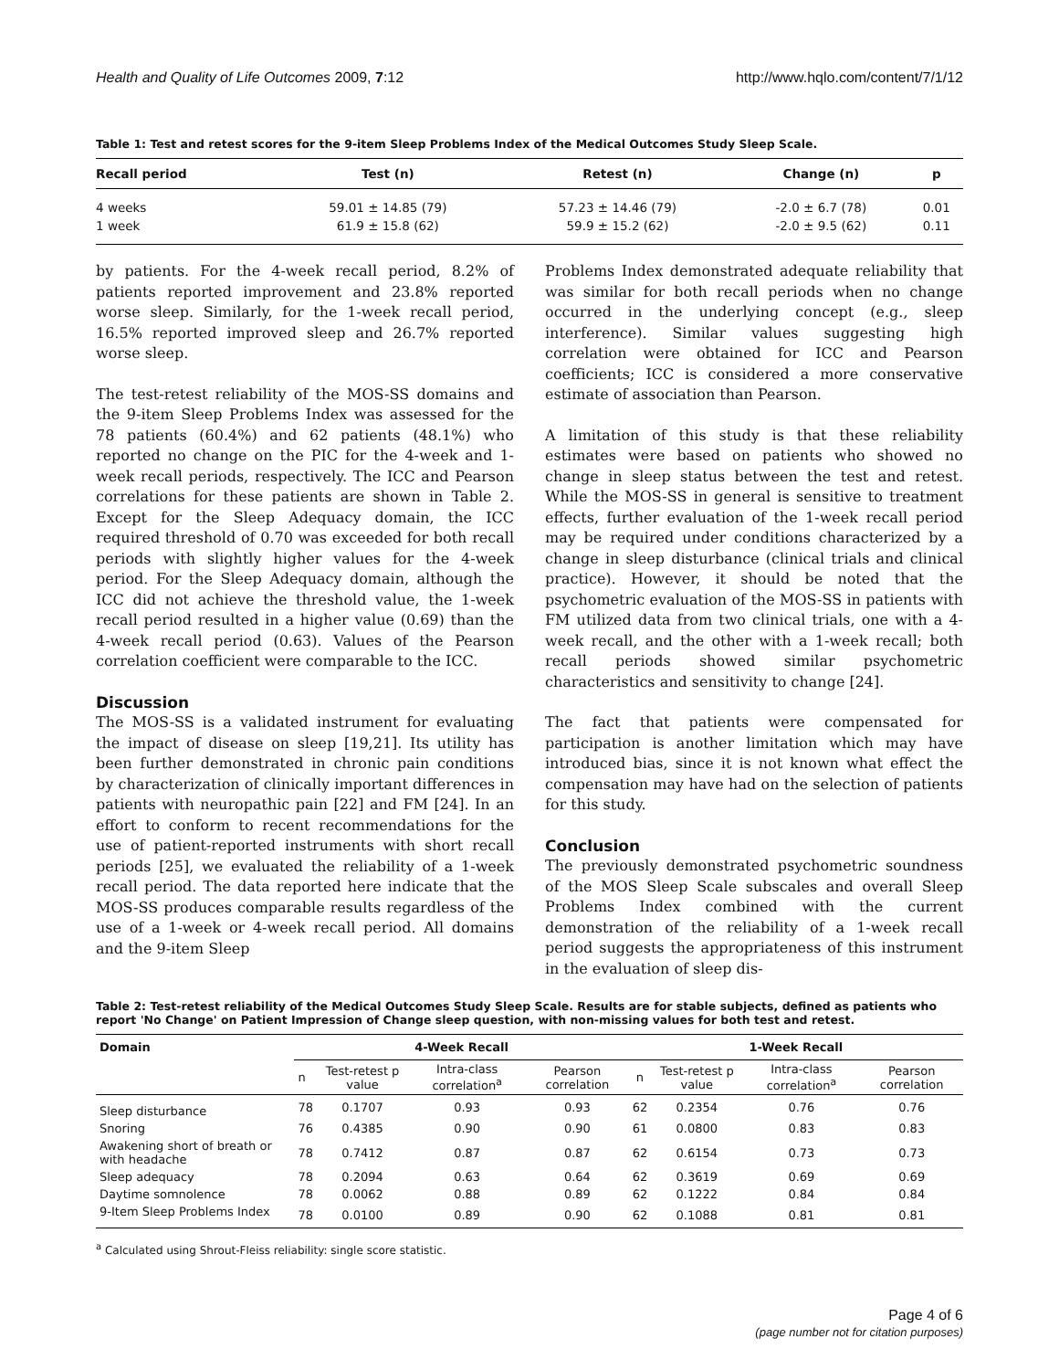Health and Quality of Life Outcomes 2009, 7:12 http://www.hqlo.com/content/7/1/12
Table 1: Test and retest scores for the 9-item Sleep Problems Index of the Medical Outcomes Study Sleep Scale.
| Recall period | Test (n) | Retest (n) | Change (n) | p |
| --- | --- | --- | --- | --- |
| 4 weeks | 59.01 ± 14.85 (79) | 57.23 ± 14.46 (79) | -2.0 ± 6.7 (78) | 0.01 |
| 1 week | 61.9 ± 15.8 (62) | 59.9 ± 15.2 (62) | -2.0 ± 9.5 (62) | 0.11 |
by patients. For the 4-week recall period, 8.2% of patients reported improvement and 23.8% reported worse sleep. Similarly, for the 1-week recall period, 16.5% reported improved sleep and 26.7% reported worse sleep.
The test-retest reliability of the MOS-SS domains and the 9-item Sleep Problems Index was assessed for the 78 patients (60.4%) and 62 patients (48.1%) who reported no change on the PIC for the 4-week and 1-week recall periods, respectively. The ICC and Pearson correlations for these patients are shown in Table 2. Except for the Sleep Adequacy domain, the ICC required threshold of 0.70 was exceeded for both recall periods with slightly higher values for the 4-week period. For the Sleep Adequacy domain, although the ICC did not achieve the threshold value, the 1-week recall period resulted in a higher value (0.69) than the 4-week recall period (0.63). Values of the Pearson correlation coefficient were comparable to the ICC.
Discussion
The MOS-SS is a validated instrument for evaluating the impact of disease on sleep [19,21]. Its utility has been further demonstrated in chronic pain conditions by characterization of clinically important differences in patients with neuropathic pain [22] and FM [24]. In an effort to conform to recent recommendations for the use of patient-reported instruments with short recall periods [25], we evaluated the reliability of a 1-week recall period. The data reported here indicate that the MOS-SS produces comparable results regardless of the use of a 1-week or 4-week recall period. All domains and the 9-item Sleep
Problems Index demonstrated adequate reliability that was similar for both recall periods when no change occurred in the underlying concept (e.g., sleep interference). Similar values suggesting high correlation were obtained for ICC and Pearson coefficients; ICC is considered a more conservative estimate of association than Pearson.
A limitation of this study is that these reliability estimates were based on patients who showed no change in sleep status between the test and retest. While the MOS-SS in general is sensitive to treatment effects, further evaluation of the 1-week recall period may be required under conditions characterized by a change in sleep disturbance (clinical trials and clinical practice). However, it should be noted that the psychometric evaluation of the MOS-SS in patients with FM utilized data from two clinical trials, one with a 4-week recall, and the other with a 1-week recall; both recall periods showed similar psychometric characteristics and sensitivity to change [24].
The fact that patients were compensated for participation is another limitation which may have introduced bias, since it is not known what effect the compensation may have had on the selection of patients for this study.
Conclusion
The previously demonstrated psychometric soundness of the MOS Sleep Scale subscales and overall Sleep Problems Index combined with the current demonstration of the reliability of a 1-week recall period suggests the appropriateness of this instrument in the evaluation of sleep dis-
Table 2: Test-retest reliability of the Medical Outcomes Study Sleep Scale. Results are for stable subjects, defined as patients who report 'No Change' on Patient Impression of Change sleep question, with non-missing values for both test and retest.
| Domain | 4-Week Recall | | | | 1-Week Recall | | | |
| --- | --- | --- | --- | --- | --- | --- | --- | --- |
| | n | Test-retest p value | Intra-class correlation<sup>a</sup> | Pearson correlation | n | Test-retest p value | Intra-class correlation<sup>a</sup> | Pearson correlation |
| Sleep disturbance | 78 | 0.1707 | 0.93 | 0.93 | 62 | 0.2354 | 0.76 | 0.76 |
| Snoring | 76 | 0.4385 | 0.90 | 0.90 | 61 | 0.0800 | 0.83 | 0.83 |
| Awakening short of breath or with headache | 78 | 0.7412 | 0.87 | 0.87 | 62 | 0.6154 | 0.73 | 0.73 |
| Sleep adequacy | 78 | 0.2094 | 0.63 | 0.64 | 62 | 0.3619 | 0.69 | 0.69 |
| Daytime somnolence | 78 | 0.0062 | 0.88 | 0.89 | 62 | 0.1222 | 0.84 | 0.84 |
| 9-Item Sleep Problems Index | 78 | 0.0100 | 0.89 | 0.90 | 62 | 0.1088 | 0.81 | 0.81 |
<sup>a</sup> Calculated using Shrout-Fleiss reliability: single score statistic.
Page 4 of 6
(page number not for citation purposes)